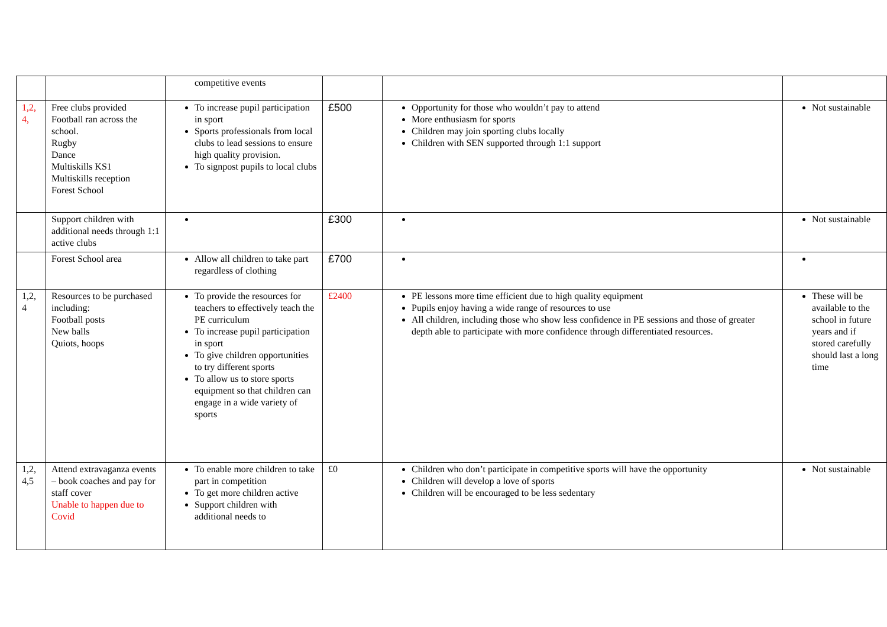| | | competitive events | | | |
| 1,2, 4, | Free clubs provided Football ran across the school. Rugby Dance Multiskills KS1 Multiskills reception Forest School | To increase pupil participation in sport Sports professionals from local clubs to lead sessions to ensure high quality provision. To signpost pupils to local clubs | £500 | Opportunity for those who wouldn’t pay to attend More enthusiasm for sports Children may join sporting clubs locally Children with SEN supported through 1:1 support | Not sustainable |
| | Support children with additional needs through 1:1 active clubs | | £300 | | Not sustainable |
| | Forest School area | Allow all children to take part regardless of clothing | £700 | | |
| 1,2, 4 | Resources to be purchased including: Football posts New balls Quiots, hoops | To provide the resources for teachers to effectively teach the PE curriculum To increase pupil participation in sport To give children opportunities to try different sports To allow us to store sports equipment so that children can engage in a wide variety of sports | £2400 | PE lessons more time efficient due to high quality equipment Pupils enjoy having a wide range of resources to use All children, including those who show less confidence in PE sessions and those of greater depth able to participate with more confidence through differentiated resources. | These will be available to the school in future years and if stored carefully should last a long time |
| 1,2, 4,5 | Attend extravaganza events – book coaches and pay for staff cover Unable to happen due to Covid | To enable more children to take part in competition To get more children active Support children with additional needs to | £0 | Children who don’t participate in competitive sports will have the opportunity Children will develop a love of sports Children will be encouraged to be less sedentary | Not sustainable |